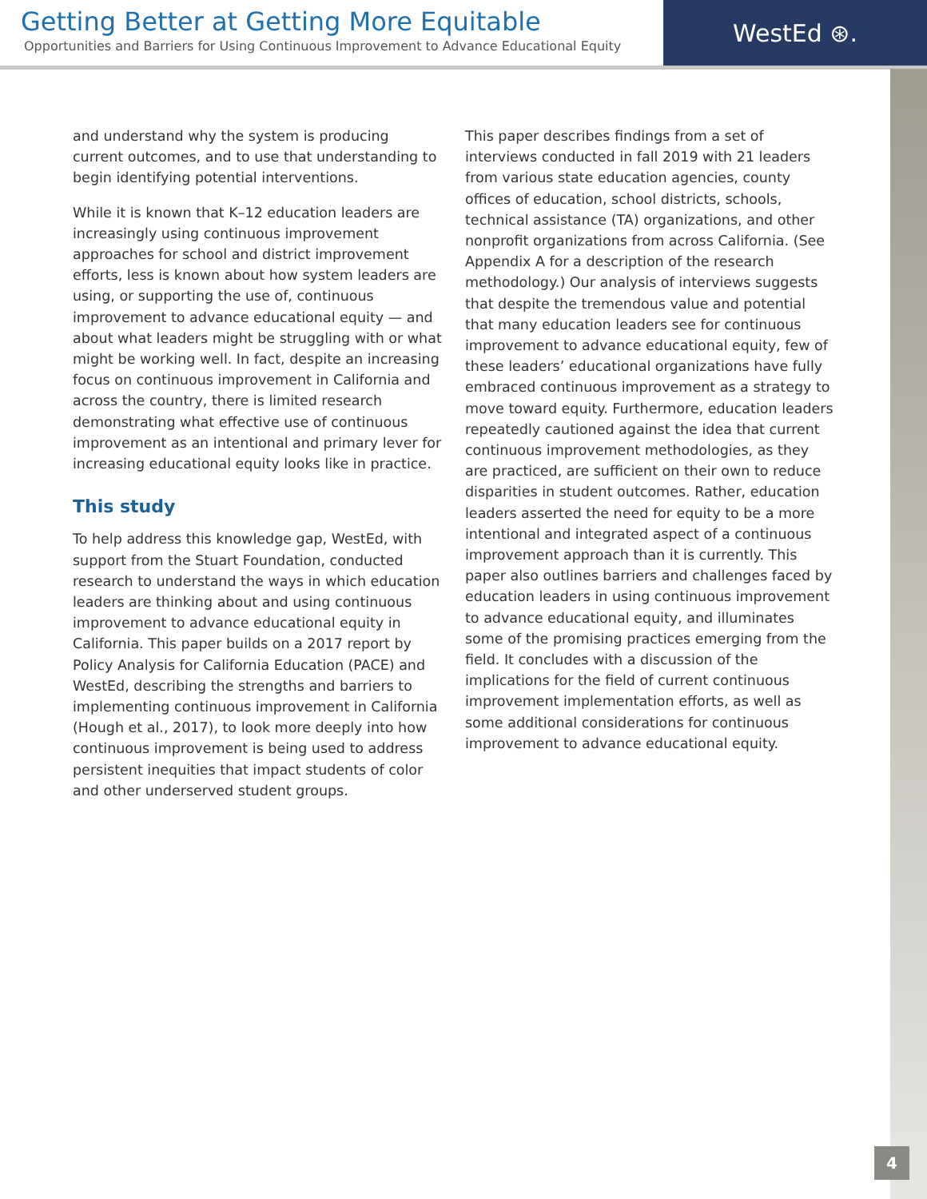Getting Better at Getting More Equitable
Opportunities and Barriers for Using Continuous Improvement to Advance Educational Equity
WestEd ⊛.
and understand why the system is producing current outcomes, and to use that understanding to begin identifying potential interventions.
While it is known that K–12 education leaders are increasingly using continuous improvement approaches for school and district improvement efforts, less is known about how system leaders are using, or supporting the use of, continuous improvement to advance educational equity — and about what leaders might be struggling with or what might be working well. In fact, despite an increasing focus on continuous improvement in California and across the country, there is limited research demonstrating what effective use of continuous improvement as an intentional and primary lever for increasing educa­tional equity looks like in practice.
This study
To help address this knowledge gap, WestEd, with support from the Stuart Foundation, conducted research to understand the ways in which educa­tion leaders are thinking about and using contin­uous improvement to advance educational equity in California. This paper builds on a 2017 report by Policy Analysis for California Education (PACE) and WestEd, describing the strengths and barri­ers to implementing continuous improvement in California (Hough et al., 2017), to look more deeply into how continuous improvement is being used to address persistent inequities that impact students of color and other underserved student groups.
This paper describes findings from a set of interviews conducted in fall 2019 with 21 leaders from various state education agencies, county offices of education, school districts, schools, technical assistance (TA) organizations, and other nonprofit organizations from across California. (See Appendix A for a description of the research methodology.) Our analysis of interviews suggests that despite the tremendous value and potential that many education leaders see for continuous improvement to advance educational equity, few of these leaders’ educational organizations have fully embraced continuous improvement as a strategy to move toward equity. Furthermore, education leaders repeatedly cautioned against the idea that current continuous improvement methodologies, as they are practiced, are sufficient on their own to reduce disparities in student outcomes. Rather, education leaders asserted the need for equity to be a more intentional and integrated aspect of a continuous improvement approach than it is currently. This paper also outlines barriers and challenges faced by education leaders in using continuous improvement to advance educational equity, and illuminates some of the promising practices emerging from the field. It concludes with a discussion of the implications for the field of current continuous improvement implementation efforts, as well as some additional considerations for continuous improvement to advance educational equity.
4